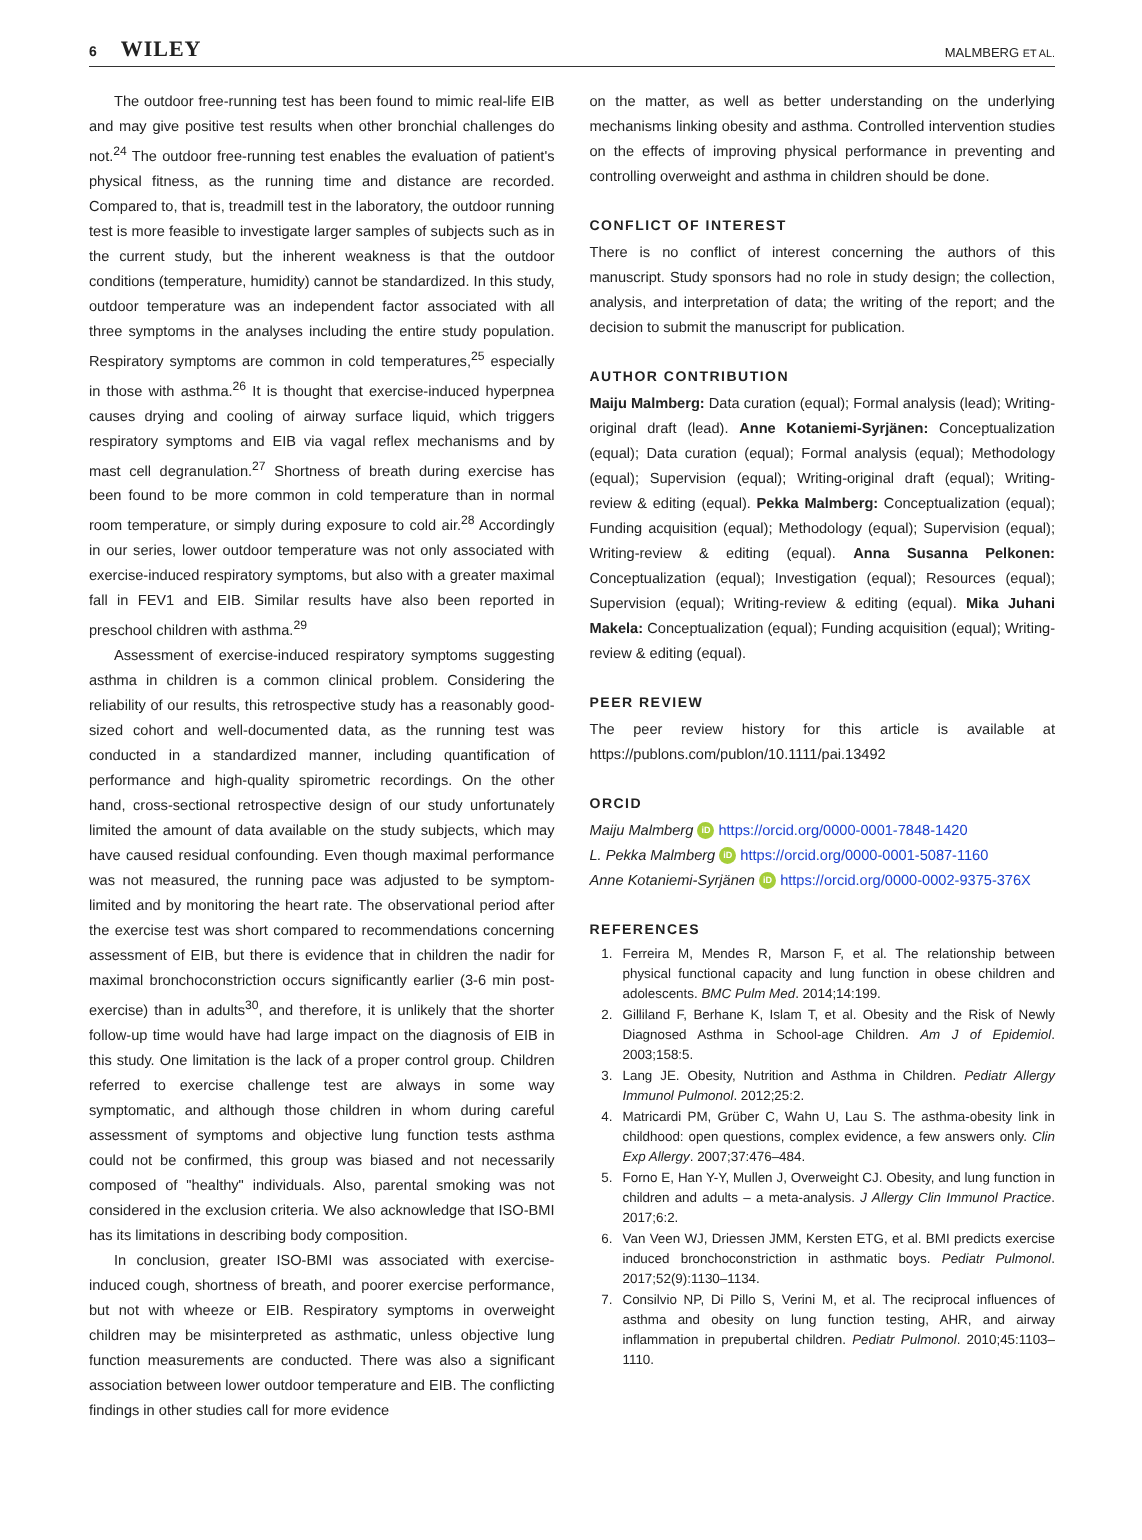6 WILEY
MALMBERG ET AL.
The outdoor free-running test has been found to mimic real-life EIB and may give positive test results when other bronchial challenges do not.<sup>24</sup> The outdoor free-running test enables the evaluation of patient's physical fitness, as the running time and distance are recorded. Compared to, that is, treadmill test in the laboratory, the outdoor running test is more feasible to investigate larger samples of subjects such as in the current study, but the inherent weakness is that the outdoor conditions (temperature, humidity) cannot be standardized. In this study, outdoor temperature was an independent factor associated with all three symptoms in the analyses including the entire study population. Respiratory symptoms are common in cold temperatures,<sup>25</sup> especially in those with asthma.<sup>26</sup> It is thought that exercise-induced hyperpnea causes drying and cooling of airway surface liquid, which triggers respiratory symptoms and EIB via vagal reflex mechanisms and by mast cell degranulation.<sup>27</sup> Shortness of breath during exercise has been found to be more common in cold temperature than in normal room temperature, or simply during exposure to cold air.<sup>28</sup> Accordingly in our series, lower outdoor temperature was not only associated with exercise-induced respiratory symptoms, but also with a greater maximal fall in FEV1 and EIB. Similar results have also been reported in preschool children with asthma.<sup>29</sup>
Assessment of exercise-induced respiratory symptoms suggesting asthma in children is a common clinical problem. Considering the reliability of our results, this retrospective study has a reasonably good-sized cohort and well-documented data, as the running test was conducted in a standardized manner, including quantification of performance and high-quality spirometric recordings. On the other hand, cross-sectional retrospective design of our study unfortunately limited the amount of data available on the study subjects, which may have caused residual confounding. Even though maximal performance was not measured, the running pace was adjusted to be symptom-limited and by monitoring the heart rate. The observational period after the exercise test was short compared to recommendations concerning assessment of EIB, but there is evidence that in children the nadir for maximal bronchoconstriction occurs significantly earlier (3-6 min post-exercise) than in adults<sup>30</sup>, and therefore, it is unlikely that the shorter follow-up time would have had large impact on the diagnosis of EIB in this study. One limitation is the lack of a proper control group. Children referred to exercise challenge test are always in some way symptomatic, and although those children in whom during careful assessment of symptoms and objective lung function tests asthma could not be confirmed, this group was biased and not necessarily composed of "healthy" individuals. Also, parental smoking was not considered in the exclusion criteria. We also acknowledge that ISO-BMI has its limitations in describing body composition.
In conclusion, greater ISO-BMI was associated with exercise-induced cough, shortness of breath, and poorer exercise performance, but not with wheeze or EIB. Respiratory symptoms in overweight children may be misinterpreted as asthmatic, unless objective lung function measurements are conducted. There was also a significant association between lower outdoor temperature and EIB. The conflicting findings in other studies call for more evidence
on the matter, as well as better understanding on the underlying mechanisms linking obesity and asthma. Controlled intervention studies on the effects of improving physical performance in preventing and controlling overweight and asthma in children should be done.
CONFLICT OF INTEREST
There is no conflict of interest concerning the authors of this manuscript. Study sponsors had no role in study design; the collection, analysis, and interpretation of data; the writing of the report; and the decision to submit the manuscript for publication.
AUTHOR CONTRIBUTION
Maiju Malmberg: Data curation (equal); Formal analysis (lead); Writing-original draft (lead). Anne Kotaniemi-Syrjänen: Conceptualization (equal); Data curation (equal); Formal analysis (equal); Methodology (equal); Supervision (equal); Writing-original draft (equal); Writing-review & editing (equal). Pekka Malmberg: Conceptualization (equal); Funding acquisition (equal); Methodology (equal); Supervision (equal); Writing-review & editing (equal). Anna Susanna Pelkonen: Conceptualization (equal); Investigation (equal); Resources (equal); Supervision (equal); Writing-review & editing (equal). Mika Juhani Makela: Conceptualization (equal); Funding acquisition (equal); Writing-review & editing (equal).
PEER REVIEW
The peer review history for this article is available at https://publons.com/publon/10.1111/pai.13492
ORCID
Maiju Malmberg iD https://orcid.org/0000-0001-7848-1420
L. Pekka Malmberg iD https://orcid.org/0000-0001-5087-1160
Anne Kotaniemi-Syrjänen iD https://orcid.org/0000-0002-9375-376X
REFERENCES
1. Ferreira M, Mendes R, Marson F, et al. The relationship between physical functional capacity and lung function in obese children and adolescents. BMC Pulm Med. 2014;14:199.
2. Gilliland F, Berhane K, Islam T, et al. Obesity and the Risk of Newly Diagnosed Asthma in School-age Children. Am J of Epidemiol. 2003;158:5.
3. Lang JE. Obesity, Nutrition and Asthma in Children. Pediatr Allergy Immunol Pulmonol. 2012;25:2.
4. Matricardi PM, Grüber C, Wahn U, Lau S. The asthma-obesity link in childhood: open questions, complex evidence, a few answers only. Clin Exp Allergy. 2007;37:476–484.
5. Forno E, Han Y-Y, Mullen J, Overweight CJ. Obesity, and lung function in children and adults – a meta-analysis. J Allergy Clin Immunol Practice. 2017;6:2.
6. Van Veen WJ, Driessen JMM, Kersten ETG, et al. BMI predicts exercise induced bronchoconstriction in asthmatic boys. Pediatr Pulmonol. 2017;52(9):1130–1134.
7. Consilvio NP, Di Pillo S, Verini M, et al. The reciprocal influences of asthma and obesity on lung function testing, AHR, and airway inflammation in prepubertal children. Pediatr Pulmonol. 2010;45:1103–1110.